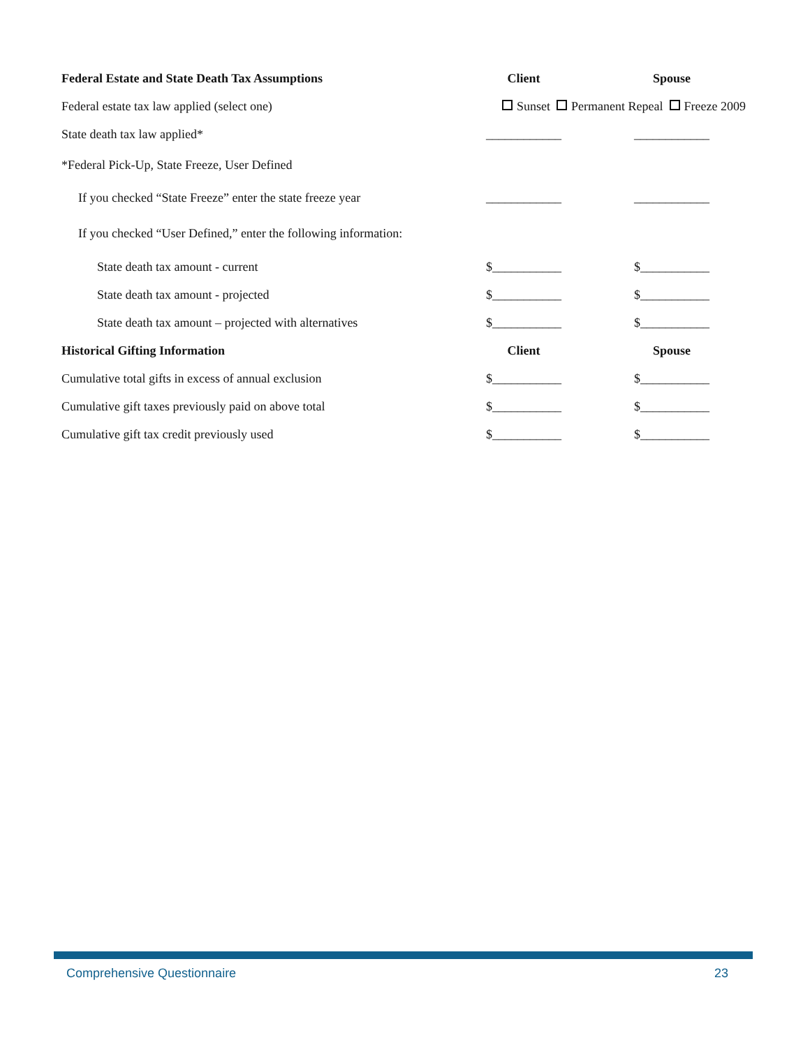| Federal Estate and State Death Tax Assumptions | Client | Spouse |
| --- | --- | --- |
| Federal estate tax law applied (select one) | Sunset Permanent Repeal Freeze 2009 | |
| State death tax law applied* | ____________ | ____________ |
| *Federal Pick-Up, State Freeze, User Defined | | |
| If you checked “State Freeze” enter the state freeze year | ____________ | ____________ |
| If you checked “User Defined,” enter the following information: | | |
| State death tax amount - current | $___________ | $___________ |
| State death tax amount - projected | $___________ | $___________ |
| State death tax amount – projected with alternatives | $___________ | $___________ |
| Historical Gifting Information | Client | Spouse |
| Cumulative total gifts in excess of annual exclusion | $___________ | $___________ |
| Cumulative gift taxes previously paid on above total | $___________ | $___________ |
| Cumulative gift tax credit previously used | $___________ | $___________ |
Comprehensive Questionnaire 23